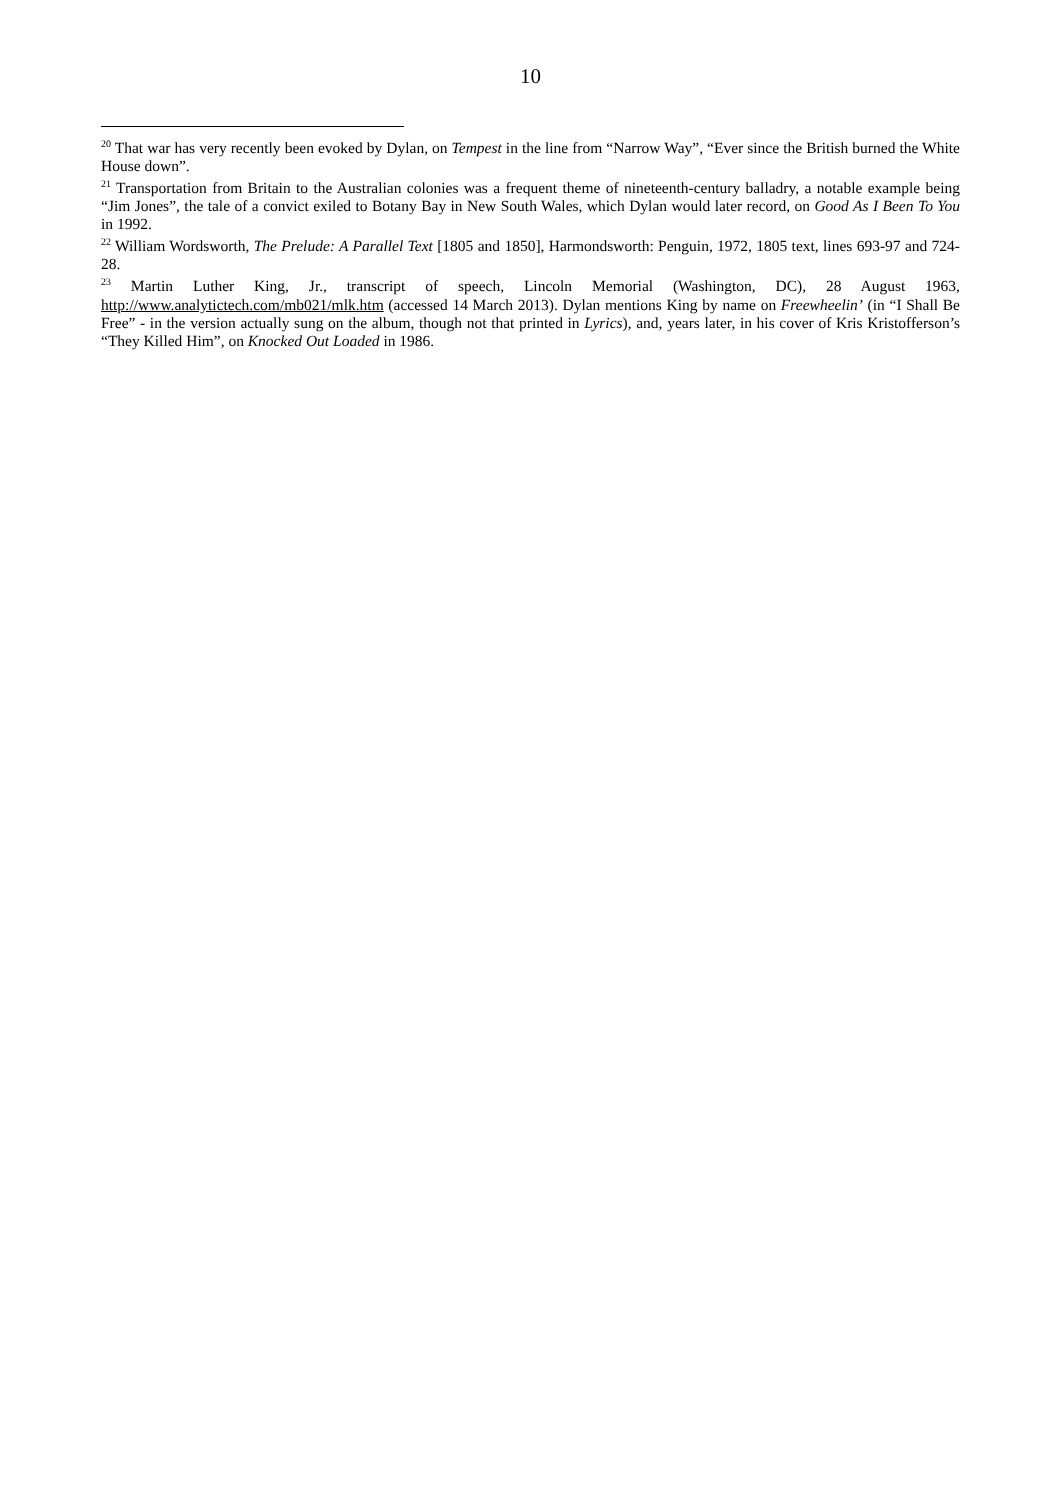10
<sup>20</sup> That war has very recently been evoked by Dylan, on Tempest in the line from “Narrow Way”, “Ever since the British burned the White House down”.
<sup>21</sup> Transportation from Britain to the Australian colonies was a frequent theme of nineteenth-century balladry, a notable example being “Jim Jones”, the tale of a convict exiled to Botany Bay in New South Wales, which Dylan would later record, on Good As I Been To You in 1992.
<sup>22</sup> William Wordsworth, The Prelude: A Parallel Text [1805 and 1850], Harmondsworth: Penguin, 1972, 1805 text, lines 693-97 and 724-28.
<sup>23</sup> Martin Luther King, Jr., transcript of speech, Lincoln Memorial (Washington, DC), 28 August 1963, http://www.analytictech.com/mb021/mlk.htm (accessed 14 March 2013). Dylan mentions King by name on Freewheelin’ (in “I Shall Be Free” - in the version actually sung on the album, though not that printed in Lyrics), and, years later, in his cover of Kris Kristofferson’s “They Killed Him”, on Knocked Out Loaded in 1986.